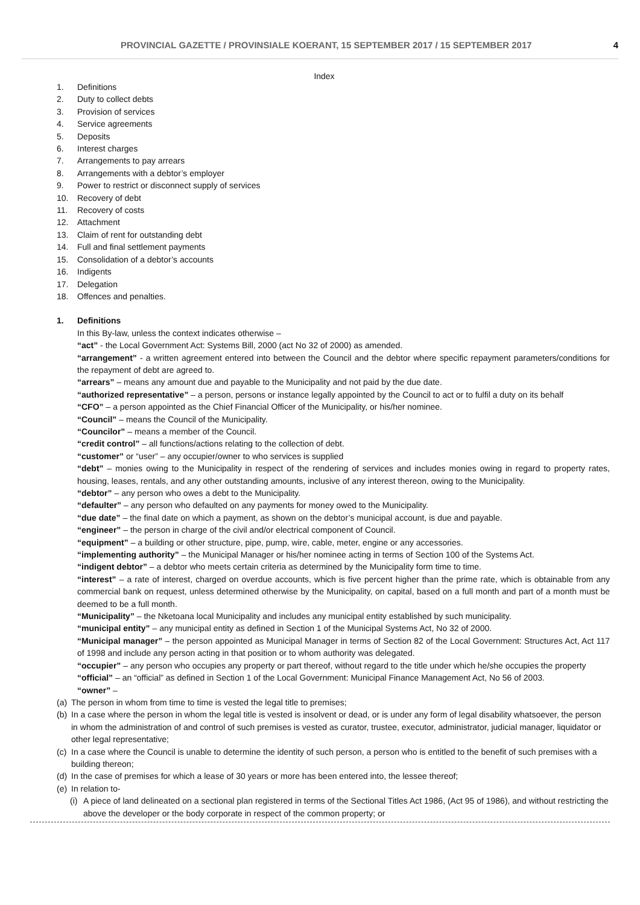PROVINCIAL GAZETTE / PROVINSIALE KOERANT, 15 SEPTEMBER 2017 / 15 SEPTEMBER 2017 4
Index
1. Definitions
2. Duty to collect debts
3. Provision of services
4. Service agreements
5. Deposits
6. Interest charges
7. Arrangements to pay arrears
8. Arrangements with a debtor’s employer
9. Power to restrict or disconnect supply of services
10. Recovery of debt
11. Recovery of costs
12. Attachment
13. Claim of rent for outstanding debt
14. Full and final settlement payments
15. Consolidation of a debtor’s accounts
16. Indigents
17. Delegation
18. Offences and penalties.
1. Definitions
In this By-law, unless the context indicates otherwise –
“act” - the Local Government Act: Systems Bill, 2000 (act No 32 of 2000) as amended.
“arrangement” - a written agreement entered into between the Council and the debtor where specific repayment parameters/conditions for the repayment of debt are agreed to.
“arrears” – means any amount due and payable to the Municipality and not paid by the due date.
“authorized representative” – a person, persons or instance legally appointed by the Council to act or to fulfil a duty on its behalf
“CFO” – a person appointed as the Chief Financial Officer of the Municipality, or his/her nominee.
“Council” – means the Council of the Municipality.
“Councilor” – means a member of the Council.
“credit control” – all functions/actions relating to the collection of debt.
“customer” or “user” – any occupier/owner to who services is supplied
“debt” – monies owing to the Municipality in respect of the rendering of services and includes monies owing in regard to property rates, housing, leases, rentals, and any other outstanding amounts, inclusive of any interest thereon, owing to the Municipality.
“debtor” – any person who owes a debt to the Municipality.
“defaulter” – any person who defaulted on any payments for money owed to the Municipality.
“due date” – the final date on which a payment, as shown on the debtor’s municipal account, is due and payable.
“engineer” – the person in charge of the civil and/or electrical component of Council.
“equipment” – a building or other structure, pipe, pump, wire, cable, meter, engine or any accessories.
“implementing authority” – the Municipal Manager or his/her nominee acting in terms of Section 100 of the Systems Act.
“indigent debtor” – a debtor who meets certain criteria as determined by the Municipality form time to time.
“interest” – a rate of interest, charged on overdue accounts, which is five percent higher than the prime rate, which is obtainable from any commercial bank on request, unless determined otherwise by the Municipality, on capital, based on a full month and part of a month must be deemed to be a full month.
“Municipality” – the Nketoana local Municipality and includes any municipal entity established by such municipality.
“municipal entity” – any municipal entity as defined in Section 1 of the Municipal Systems Act, No 32 of 2000.
“Municipal manager” – the person appointed as Municipal Manager in terms of Section 82 of the Local Government: Structures Act, Act 117 of 1998 and include any person acting in that position or to whom authority was delegated.
“occupier” – any person who occupies any property or part thereof, without regard to the title under which he/she occupies the property
“official” – an “official” as defined in Section 1 of the Local Government: Municipal Finance Management Act, No 56 of 2003.
“owner” –
(a) The person in whom from time to time is vested the legal title to premises;
(b) In a case where the person in whom the legal title is vested is insolvent or dead, or is under any form of legal disability whatsoever, the person in whom the administration of and control of such premises is vested as curator, trustee, executor, administrator, judicial manager, liquidator or other legal representative;
(c) In a case where the Council is unable to determine the identity of such person, a person who is entitled to the benefit of such premises with a building thereon;
(d) In the case of premises for which a lease of 30 years or more has been entered into, the lessee thereof;
(e) In relation to-
(i) A piece of land delineated on a sectional plan registered in terms of the Sectional Titles Act 1986, (Act 95 of 1986), and without restricting the above the developer or the body corporate in respect of the common property; or